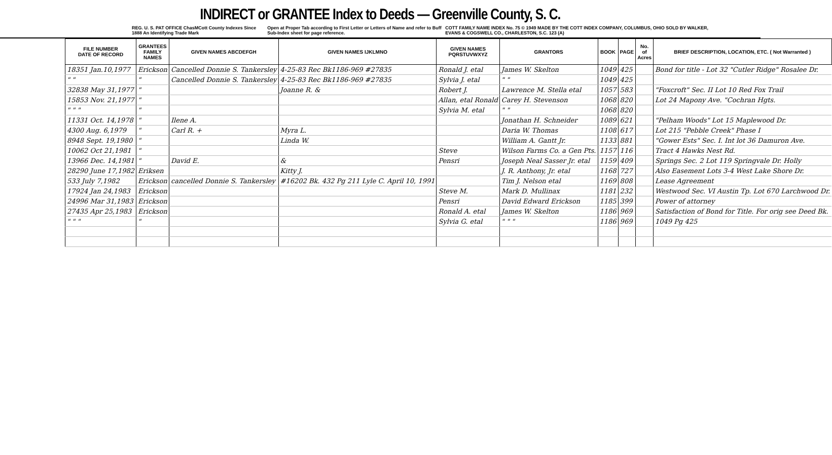INDIRECT or GRANTEE Index to Deeds — Greenville County, S. C.
REG. U. S. PAT OFFICE ChasMCott County Indexes Since 1888 An Identifying Trade Mark Open at Proper Tab according to First Letter or Letters of Name and refer to Buff Sub-Index sheet for page reference. COTT FAMILY NAME INDEX No. 75 © 1949 MADE BY THE COTT INDEX COMPANY, COLUMBUS, OHIO SOLD BY WALKER, EVANS & COGSWELL CO., CHARLESTON, S.C. 123 (A)
| FILE NUMBER DATE OF RECORD | GRANTEES FAMILY NAMES | GIVEN NAMES ABCDEFGH | GIVEN NAMES IJKLMNO | GIVEN NAMES PQRSTUVWXYZ | GRANTORS | BOOK | PAGE | No. of Acres | BRIEF DESCRIPTION, LOCATION, ETC. ( Not Warranted ) |
| --- | --- | --- | --- | --- | --- | --- | --- | --- | --- |
| 18351 Jan.10,1977 | Erickson | Cancelled Donnie S. Tankersley | 4-25-83 Rec Bk1186-969 #27835 | Ronald J. etal | James W. Skelton | 1049 | 425 | | Bond for title - Lot 32 "Cutler Ridge" Rosalee Dr. |
| " " | " | Cancelled Donnie S. Tankersley | 4-25-83 Rec Bk1186-969 #27835 | Sylvia J. etal | " " | 1049 | 425 | | |
| 32838 May 31,1977 | " | | Joanne R. & | Robert J. | Lawrence M. Stella etal | 1057 | 583 | | "Foxcroft" Sec. II Lot 10 Red Fox Trail |
| 15853 Nov. 21,1977 | " | | | Allan, etal Ronald | Carey H. Stevenson | 1068 | 820 | | Lot 24 Mapony Ave. "Cochran Hgts. |
| " " " | " | | | Sylvia M. etal | " " | 1068 | 820 | | |
| 11331 Oct. 14,1978 | " | Ilene A. | | | Jonathan H. Schneider | 1089 | 621 | | "Pelham Woods" Lot 15 Maplewood Dr. |
| 4300 Aug. 6,1979 | " | Carl R. + | Myra L. | | Daria W. Thomas | 1108 | 617 | | Lot 215 "Pebble Creek" Phase I |
| 8948 Sept. 19,1980 | " | | Linda W. | | William A. Gantt Jr. | 1133 | 881 | | "Gower Ests" Sec. I. Int lot 36 Damuron Ave. |
| 10062 Oct 21,1981 | " | | | Steve | Wilson Farms Co. a Gen Pts. | 1157 | 116 | | Tract 4 Hawks Nest Rd. |
| 13966 Dec. 14,1981 | " | David E. | & | Pensri | Joseph Neal Sasser Jr. etal | 1159 | 409 | | Springs Sec. 2 Lot 119 Springvale Dr. Holly |
| 28290 June 17,1982 | Eriksen | | Kitty J. | | J. R. Anthony, Jr. etal | 1168 | 727 | | Also Easement Lots 3-4 West Lake Shore Dr. |
| 533 July 7,1982 | Erickson | cancelled Donnie S. Tankersley | #16202 Bk. 432 Pg 211 Lyle C. April 10, 1991 | | Tim J. Nelson etal | 1169 | 808 | | Lease Agreement |
| 17924 Jan 24,1983 | Erickson | | | Steve M. | Mark D. Mullinax | 1181 | 232 | | Westwood Sec. VI Austin Tp. Lot 670 Larchwood Dr. |
| 24996 Mar 31,1983 | Erickson | | | Pensri | David Edward Erickson | 1185 | 399 | | Power of attorney |
| 27435 Apr 25,1983 | Erickson | | | Ronald A. etal | James W. Skelton | 1186 | 969 | | Satisfaction of Bond for Title. For orig see Deed Bk. |
| " " " | " | | | Sylvia G. etal | " " " | 1186 | 969 | | 1049 Pg 425 |